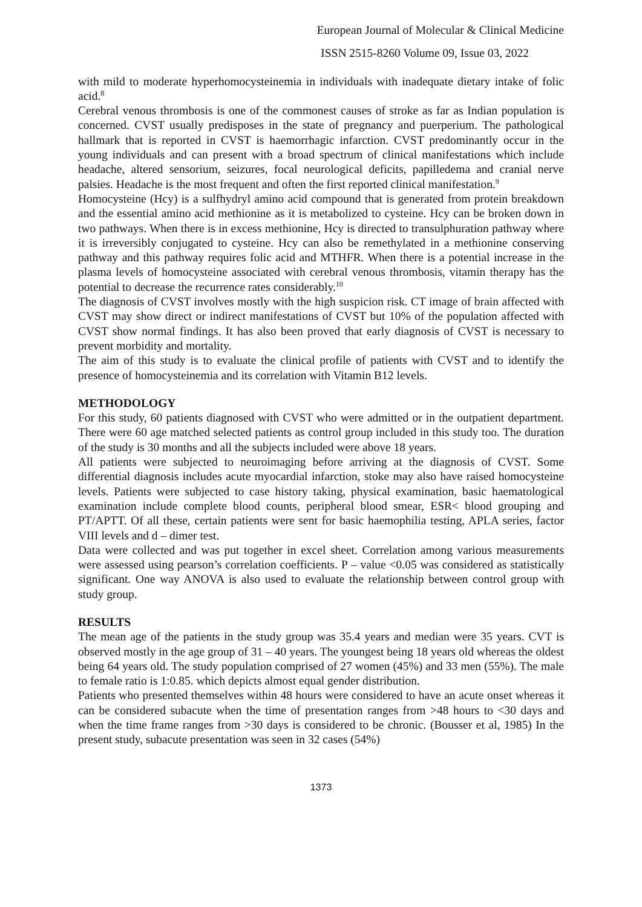European Journal of Molecular & Clinical Medicine
ISSN 2515-8260 Volume 09, Issue 03, 2022
with mild to moderate hyperhomocysteinemia in individuals with inadequate dietary intake of folic acid.<sup>8</sup>
Cerebral venous thrombosis is one of the commonest causes of stroke as far as Indian population is concerned. CVST usually predisposes in the state of pregnancy and puerperium. The pathological hallmark that is reported in CVST is haemorrhagic infarction. CVST predominantly occur in the young individuals and can present with a broad spectrum of clinical manifestations which include headache, altered sensorium, seizures, focal neurological deficits, papilledema and cranial nerve palsies. Headache is the most frequent and often the first reported clinical manifestation.<sup>9</sup>
Homocysteine (Hcy) is a sulfhydryl amino acid compound that is generated from protein breakdown and the essential amino acid methionine as it is metabolized to cysteine. Hcy can be broken down in two pathways. When there is in excess methionine, Hcy is directed to transulphuration pathway where it is irreversibly conjugated to cysteine. Hcy can also be remethylated in a methionine conserving pathway and this pathway requires folic acid and MTHFR. When there is a potential increase in the plasma levels of homocysteine associated with cerebral venous thrombosis, vitamin therapy has the potential to decrease the recurrence rates considerably.<sup>10</sup>
The diagnosis of CVST involves mostly with the high suspicion risk. CT image of brain affected with CVST may show direct or indirect manifestations of CVST but 10% of the population affected with CVST show normal findings. It has also been proved that early diagnosis of CVST is necessary to prevent morbidity and mortality.
The aim of this study is to evaluate the clinical profile of patients with CVST and to identify the presence of homocysteinemia and its correlation with Vitamin B12 levels.
METHODOLOGY
For this study, 60 patients diagnosed with CVST who were admitted or in the outpatient department. There were 60 age matched selected patients as control group included in this study too. The duration of the study is 30 months and all the subjects included were above 18 years.
All patients were subjected to neuroimaging before arriving at the diagnosis of CVST. Some differential diagnosis includes acute myocardial infarction, stoke may also have raised homocysteine levels. Patients were subjected to case history taking, physical examination, basic haematological examination include complete blood counts, peripheral blood smear, ESR< blood grouping and PT/APTT. Of all these, certain patients were sent for basic haemophilia testing, APLA series, factor VIII levels and d – dimer test.
Data were collected and was put together in excel sheet. Correlation among various measurements were assessed using pearson’s correlation coefficients. P – value <0.05 was considered as statistically significant. One way ANOVA is also used to evaluate the relationship between control group with study group.
RESULTS
The mean age of the patients in the study group was 35.4 years and median were 35 years. CVT is observed mostly in the age group of 31 – 40 years. The youngest being 18 years old whereas the oldest being 64 years old. The study population comprised of 27 women (45%) and 33 men (55%). The male to female ratio is 1:0.85. which depicts almost equal gender distribution.
Patients who presented themselves within 48 hours were considered to have an acute onset whereas it can be considered subacute when the time of presentation ranges from >48 hours to <30 days and when the time frame ranges from >30 days is considered to be chronic. (Bousser et al, 1985) In the present study, subacute presentation was seen in 32 cases (54%)
1373